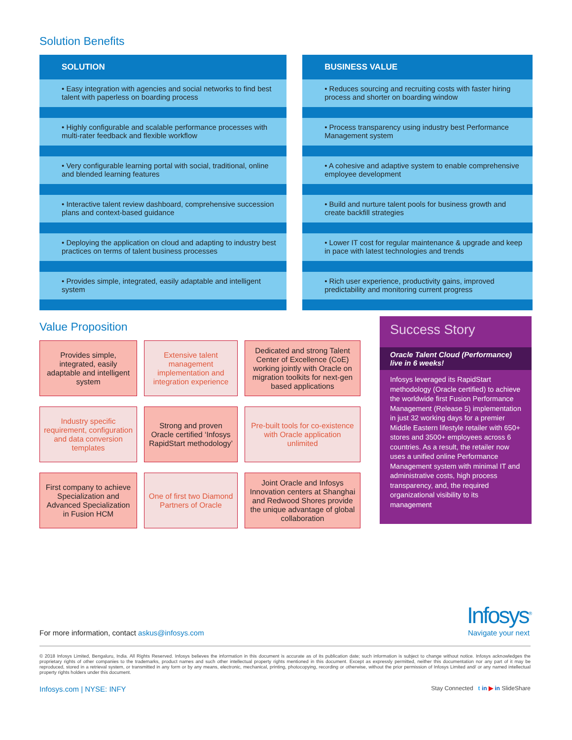Solution Benefits
| SOLUTION | BUSINESS VALUE |
| --- | --- |
| • Easy integration with agencies and social networks to find best talent with paperless on boarding process | • Reduces sourcing and recruiting costs with faster hiring process and shorter on boarding window |
| • Highly configurable and scalable performance processes with multi-rater feedback and flexible workflow | • Process transparency using industry best Performance Management system |
| • Very configurable learning portal with social, traditional, online and blended learning features | • A cohesive and adaptive system to enable comprehensive employee development |
| • Interactive talent review dashboard, comprehensive succession plans and context-based guidance | • Build and nurture talent pools for business growth and create backfill strategies |
| • Deploying the application on cloud and adapting to industry best practices on terms of talent business processes | • Lower IT cost for regular maintenance & upgrade and keep in pace with latest technologies and trends |
| • Provides simple, integrated, easily adaptable and intelligent system | • Rich user experience, productivity gains, improved predictability and monitoring current progress |
Value Proposition
Provides simple, integrated, easily adaptable and intelligent system
Extensive talent management implementation and integration experience
Dedicated and strong Talent Center of Excellence (CoE) working jointly with Oracle on migration toolkits for next-gen based applications
Industry specific requirement, configuration and data conversion templates
Strong and proven Oracle certified ‘Infosys RapidStart methodology’
Pre-built tools for co-existence with Oracle application unlimited
First company to achieve Specialization and Advanced Specialization in Fusion HCM
One of first two Diamond Partners of Oracle
Joint Oracle and Infosys Innovation centers at Shanghai and Redwood Shores provide the unique advantage of global collaboration
Success Story
Oracle Talent Cloud (Performance) live in 6 weeks!
Infosys leveraged its RapidStart methodology (Oracle certified) to achieve the worldwide first Fusion Performance Management (Release 5) implementation in just 32 working days for a premier Middle Eastern lifestyle retailer with 650+ stores and 3500+ employees across 6 countries. As a result, the retailer now uses a unified online Performance Management system with minimal IT and administrative costs, high process transparency, and, the required organizational visibility to its management
For more information, contact askus@infosys.com
Infosys<sup>®</sup>
Navigate your next
© 2018 Infosys Limited, Bengaluru, India. All Rights Reserved. Infosys believes the information in this document is accurate as of its publication date; such information is subject to change without notice. Infosys acknowledges the proprietary rights of other companies to the trademarks, product names and such other intellectual property rights mentioned in this document. Except as expressly permitted, neither this documentation nor any part of it may be reproduced, stored in a retrieval system, or transmitted in any form or by any means, electronic, mechanical, printing, photocopying, recording or otherwise, without the prior permission of Infosys Limited and/ or any named intellectual property rights holders under this document.
Infosys.com | NYSE: INFY Stay Connected t in ▶ in SlideShare